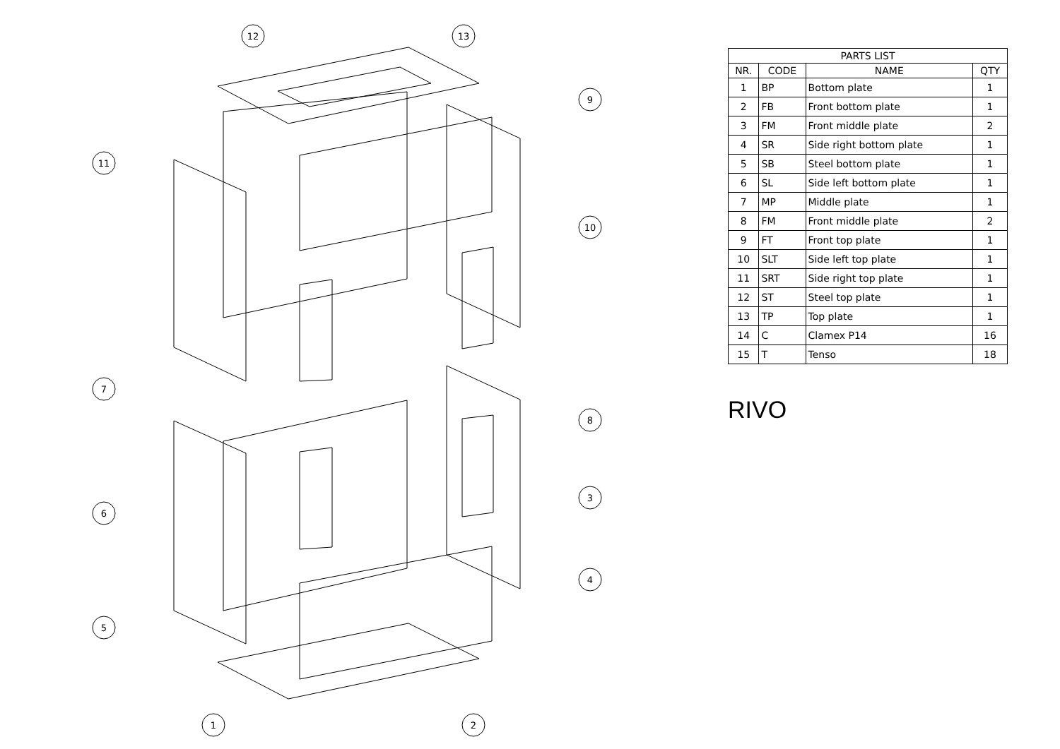12
13
9
11
10
7
8
3
6
4
5
1
2
| PARTS LIST | | | |
| --- | --- | --- | --- |
| NR. | CODE | NAME | QTY |
| 1 | BP | Bottom plate | 1 |
| 2 | FB | Front bottom plate | 1 |
| 3 | FM | Front middle plate | 2 |
| 4 | SR | Side right bottom plate | 1 |
| 5 | SB | Steel bottom plate | 1 |
| 6 | SL | Side left bottom plate | 1 |
| 7 | MP | Middle plate | 1 |
| 8 | FM | Front middle plate | 2 |
| 9 | FT | Front top plate | 1 |
| 10 | SLT | Side left top plate | 1 |
| 11 | SRT | Side right top plate | 1 |
| 12 | ST | Steel top plate | 1 |
| 13 | TP | Top plate | 1 |
| 14 | C | Clamex P14 | 16 |
| 15 | T | Tenso | 18 |
RIVO